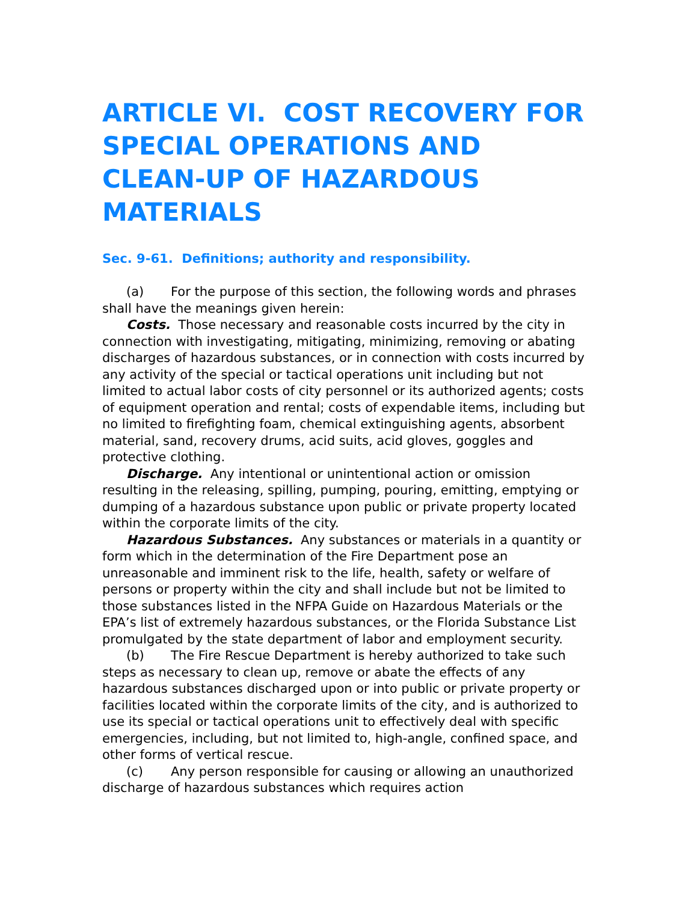ARTICLE VI. COST RECOVERY FOR SPECIAL OPERATIONS AND CLEAN-UP OF HAZARDOUS MATERIALS
Sec. 9-61. Definitions; authority and responsibility.
(a) For the purpose of this section, the following words and phrases shall have the meanings given herein:
Costs. Those necessary and reasonable costs incurred by the city in connection with investigating, mitigating, minimizing, removing or abating discharges of hazardous substances, or in connection with costs incurred by any activity of the special or tactical operations unit including but not limited to actual labor costs of city personnel or its authorized agents; costs of equipment operation and rental; costs of expendable items, including but no limited to firefighting foam, chemical extinguishing agents, absorbent material, sand, recovery drums, acid suits, acid gloves, goggles and protective clothing.
Discharge. Any intentional or unintentional action or omission resulting in the releasing, spilling, pumping, pouring, emitting, emptying or dumping of a hazardous substance upon public or private property located within the corporate limits of the city.
Hazardous Substances. Any substances or materials in a quantity or form which in the determination of the Fire Department pose an unreasonable and imminent risk to the life, health, safety or welfare of persons or property within the city and shall include but not be limited to those substances listed in the NFPA Guide on Hazardous Materials or the EPA’s list of extremely hazardous substances, or the Florida Substance List promulgated by the state department of labor and employment security.
(b) The Fire Rescue Department is hereby authorized to take such steps as necessary to clean up, remove or abate the effects of any hazardous substances discharged upon or into public or private property or facilities located within the corporate limits of the city, and is authorized to use its special or tactical operations unit to effectively deal with specific emergencies, including, but not limited to, high-angle, confined space, and other forms of vertical rescue.
(c) Any person responsible for causing or allowing an unauthorized discharge of hazardous substances which requires action